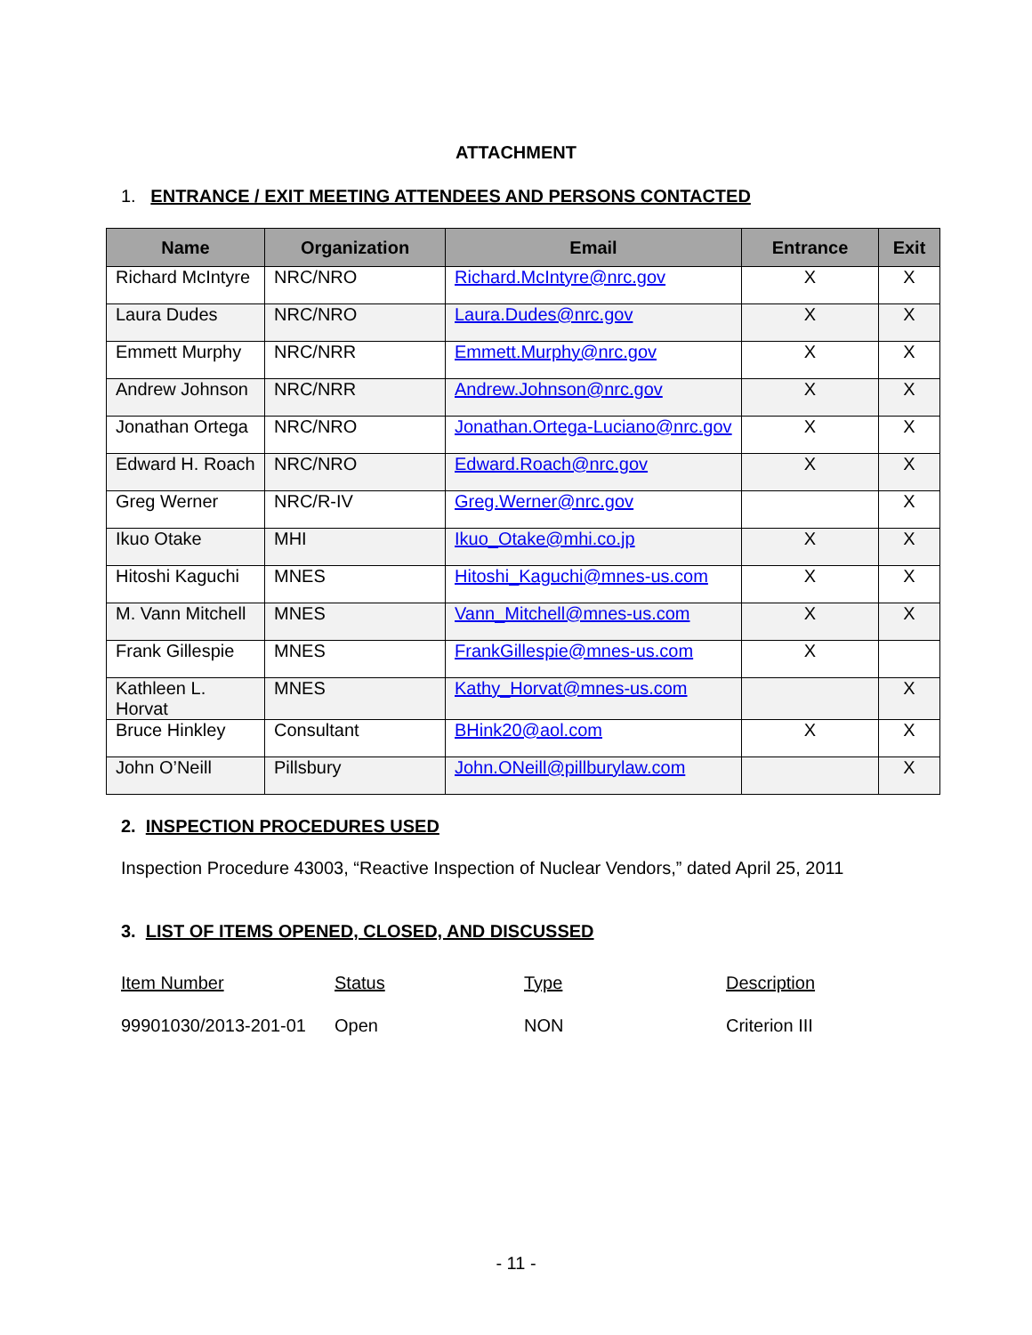ATTACHMENT
1. ENTRANCE / EXIT MEETING ATTENDEES AND PERSONS CONTACTED
| Name | Organization | Email | Entrance | Exit |
| --- | --- | --- | --- | --- |
| Richard McIntyre | NRC/NRO | Richard.McIntyre@nrc.gov | X | X |
| Laura Dudes | NRC/NRO | Laura.Dudes@nrc.gov | X | X |
| Emmett Murphy | NRC/NRR | Emmett.Murphy@nrc.gov | X | X |
| Andrew Johnson | NRC/NRR | Andrew.Johnson@nrc.gov | X | X |
| Jonathan Ortega | NRC/NRO | Jonathan.Ortega-Luciano@nrc.gov | X | X |
| Edward H. Roach | NRC/NRO | Edward.Roach@nrc.gov | X | X |
| Greg Werner | NRC/R-IV | Greg.Werner@nrc.gov | | X |
| Ikuo Otake | MHI | Ikuo_Otake@mhi.co.jp | X | X |
| Hitoshi Kaguchi | MNES | Hitoshi_Kaguchi@mnes-us.com | X | X |
| M. Vann Mitchell | MNES | Vann_Mitchell@mnes-us.com | X | X |
| Frank Gillespie | MNES | FrankGillespie@mnes-us.com | X | |
| Kathleen L. Horvat | MNES | Kathy_Horvat@mnes-us.com | | X |
| Bruce Hinkley | Consultant | BHink20@aol.com | X | X |
| John O’Neill | Pillsbury | John.ONeill@pillburylaw.com | | X |
2. INSPECTION PROCEDURES USED
Inspection Procedure 43003, “Reactive Inspection of Nuclear Vendors,” dated April 25, 2011
3. LIST OF ITEMS OPENED, CLOSED, AND DISCUSSED
| Item Number | Status | Type | Description |
| 99901030/2013-201-01 | Open | NON | Criterion III |
- 11 -